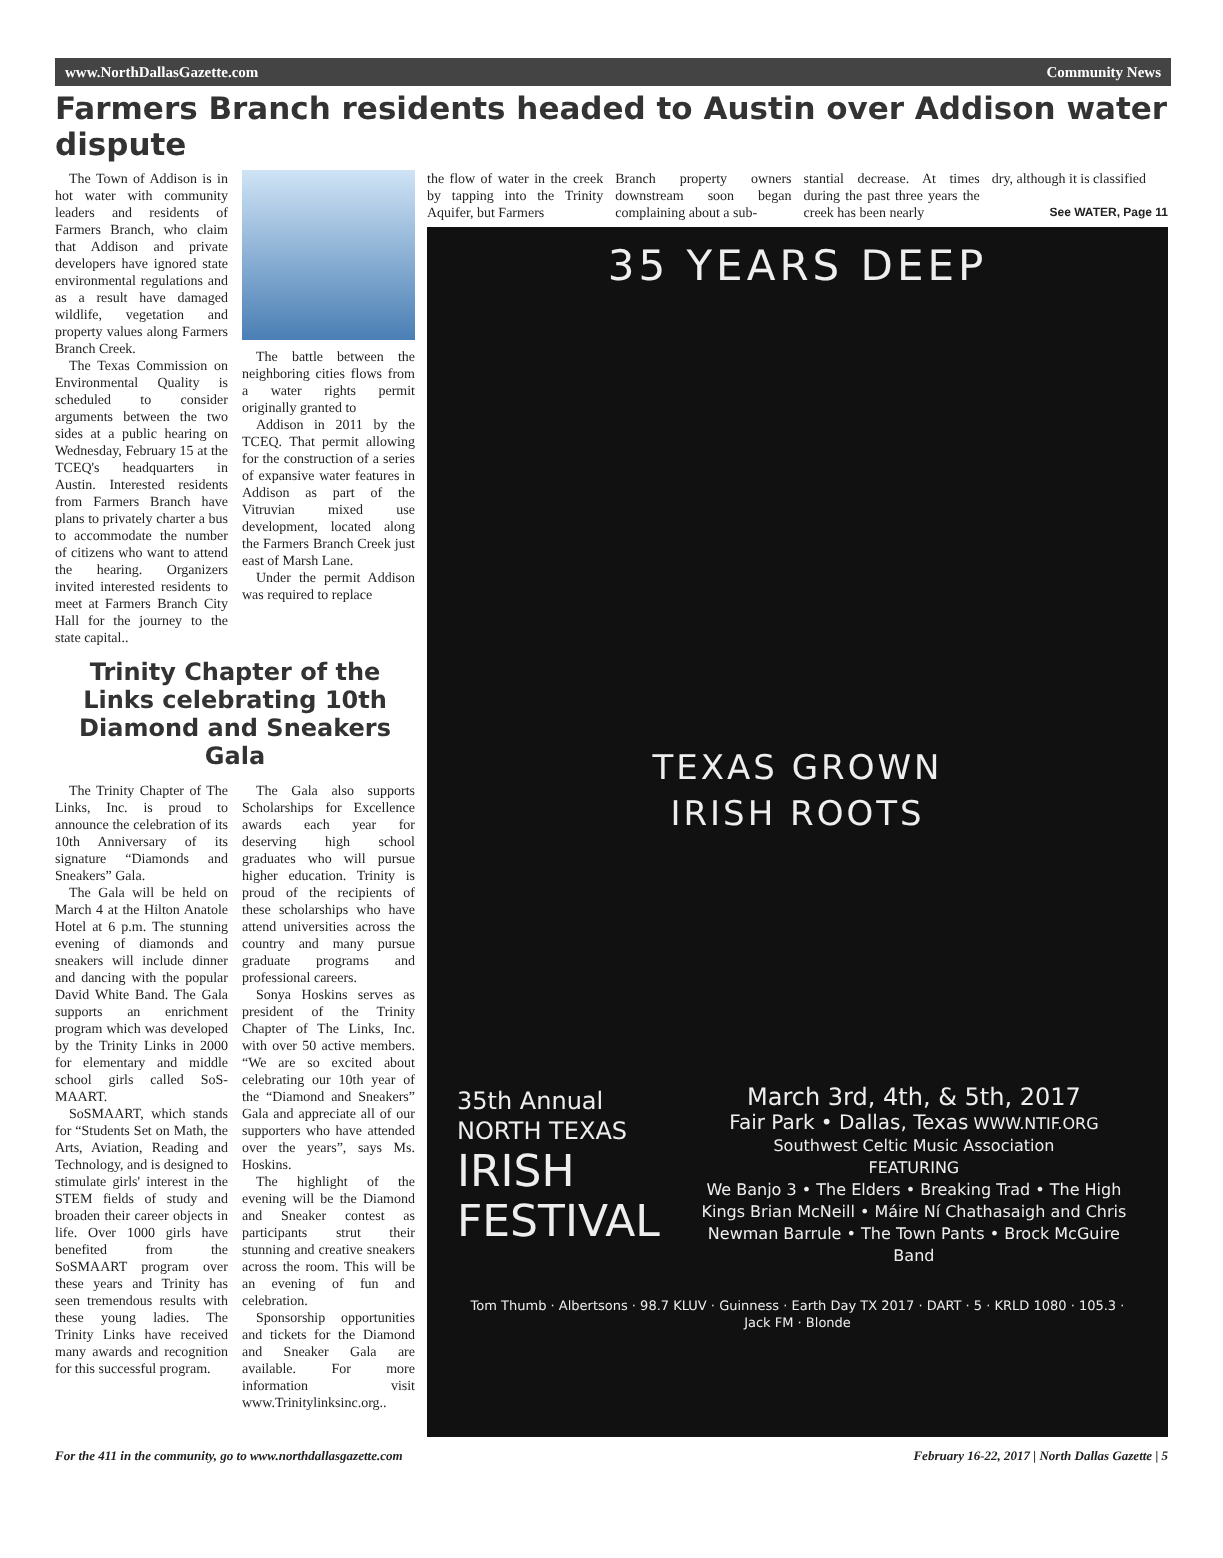www.NorthDallasGazette.com Community News
Farmers Branch residents headed to Austin over Addison water dispute
The Town of Addison is in hot water with community leaders and residents of Farmers Branch, who claim that Addison and private developers have ignored state environmental regulations and as a result have damaged wildlife, vegetation and property values along Farmers Branch Creek.
The Texas Commission on Environmental Quality is scheduled to consider arguments between the two sides at a public hearing on Wednesday, February 15 at the TCEQ's headquarters in Austin. Interested residents from Farmers Branch have plans to privately charter a bus to accommodate the number of citizens who want to attend the hearing. Organizers invited interested residents to meet at Farmers Branch City Hall for the journey to the state capital..
The battle between the neighboring cities flows from a water rights permit originally granted to
Addison in 2011 by the TCEQ. That permit allowing for the construction of a series of expansive water features in Addison as part of the Vitruvian mixed use development, located along the Farmers Branch Creek just east of Marsh Lane.
Under the permit Addison was required to replace
Trinity Chapter of the Links celebrating 10th Diamond and Sneakers Gala
The Trinity Chapter of The Links, Inc. is proud to announce the celebration of its 10th Anniversary of its signature “Diamonds and Sneakers” Gala.
The Gala will be held on March 4 at the Hilton Anatole Hotel at 6 p.m. The stunning evening of diamonds and sneakers will include dinner and dancing with the popular David White Band. The Gala supports an enrichment program which was developed by the Trinity Links in 2000 for elementary and middle school girls called SoS-MAART.
SoSMAART, which stands for “Students Set on Math, the Arts, Aviation, Reading and Technology, and is designed to stimulate girls' interest in the STEM fields of study and broaden their career objects in life. Over 1000 girls have benefited from the SoSMAART program over these years and Trinity has seen tremendous results with these young ladies. The Trinity Links have received many awards and recognition for this successful program.
The Gala also supports Scholarships for Excellence awards each year for deserving high school graduates who will pursue higher education. Trinity is proud of the recipients of these scholarships who have attend universities across the country and many pursue graduate programs and professional careers.
Sonya Hoskins serves as president of the Trinity Chapter of The Links, Inc. with over 50 active members. “We are so excited about celebrating our 10th year of the “Diamond and Sneakers” Gala and appreciate all of our supporters who have attended over the years”, says Ms. Hoskins.
The highlight of the evening will be the Diamond and Sneaker contest as participants strut their stunning and creative sneakers across the room. This will be an evening of fun and celebration.
Sponsorship opportunities and tickets for the Diamond and Sneaker Gala are available. For more information visit www.Trinitylinksinc.org..
the flow of water in the creek by tapping into the Trinity Aquifer, but Farmers
Branch property owners downstream soon began complaining about a sub-
stantial decrease. At times during the past three years the creek has been nearly
dry, although it is classified
See WATER, Page 11
35 YEARS DEEP
TEXAS GROWN
IRISH ROOTS
35th Annual
NORTH TEXAS
IRISH FESTIVAL
March 3rd, 4th, & 5th, 2017
Fair Park • Dallas, Texas WWW.NTIF.ORG
Southwest Celtic Music Association
FEATURING
We Banjo 3 • The Elders • Breaking Trad • The High Kings Brian McNeill • Máire Ní Chathasaigh and Chris Newman Barrule • The Town Pants • Brock McGuire Band
Tom Thumb · Albertsons · 98.7 KLUV · Guinness · Earth Day TX 2017 · DART · 5 · KRLD 1080 · 105.3 · Jack FM · Blonde
For the 411 in the community, go to www.northdallasgazette.com February 16-22, 2017 | North Dallas Gazette | 5